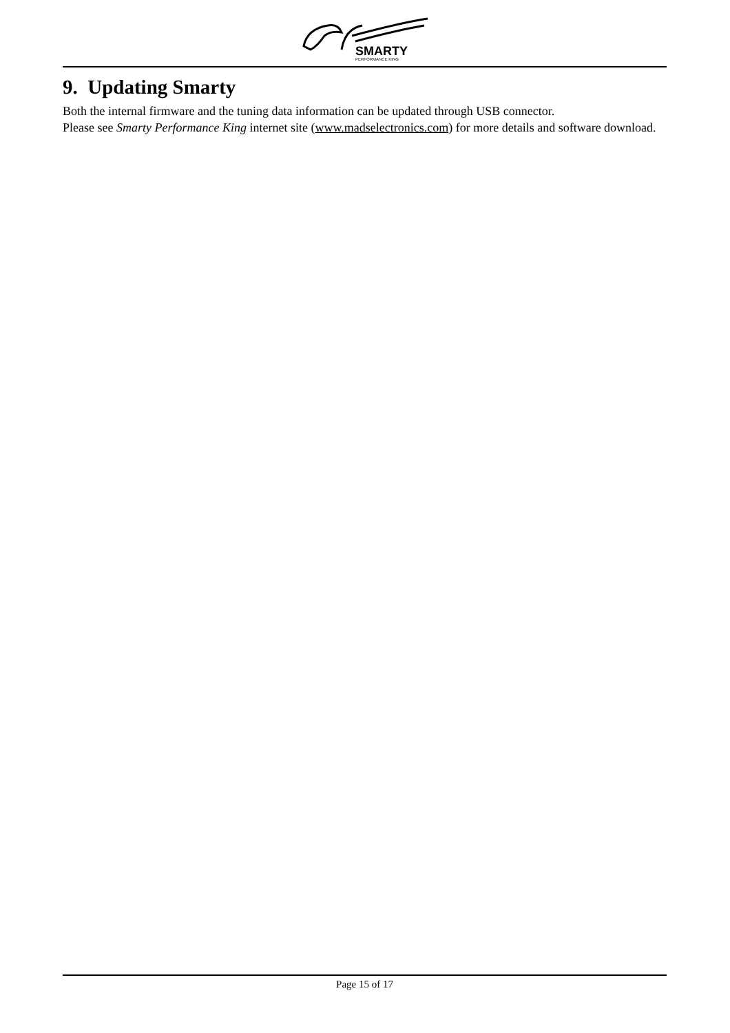SMARTY
PERFORMANCE KING
9. Updating Smarty
Both the internal firmware and the tuning data information can be updated through USB connector.
Please see Smarty Performance King internet site (www.madselectronics.com) for more details and software download.
Page 15 of 17